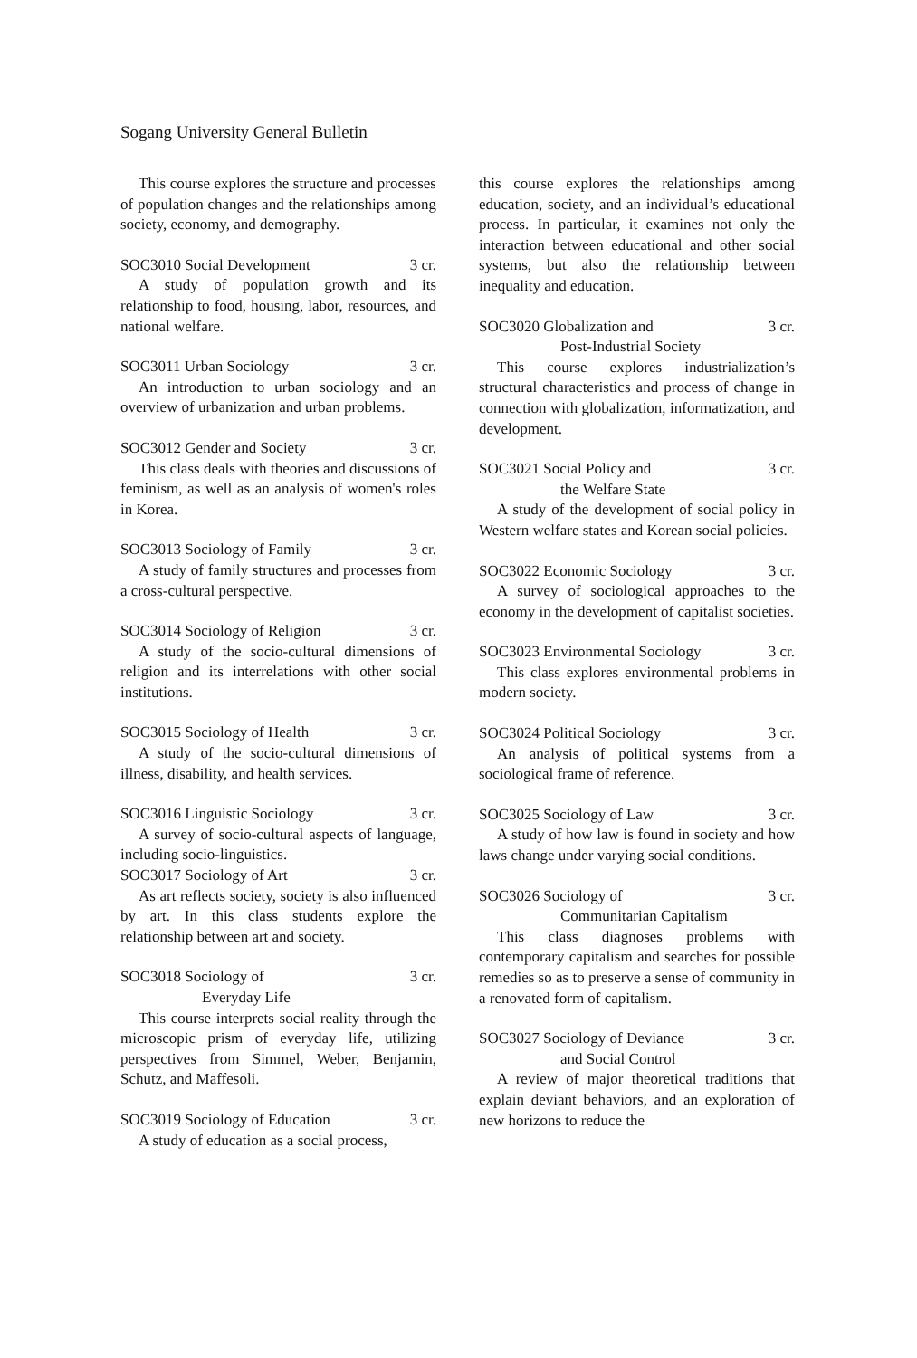Sogang University General Bulletin
This course explores the structure and processes of population changes and the relationships among society, economy, and demography.
SOC3010 Social Development 3 cr.
A study of population growth and its relationship to food, housing, labor, resources, and national welfare.
SOC3011 Urban Sociology 3 cr.
An introduction to urban sociology and an overview of urbanization and urban problems.
SOC3012 Gender and Society 3 cr.
This class deals with theories and discussions of feminism, as well as an analysis of women's roles in Korea.
SOC3013 Sociology of Family 3 cr.
A study of family structures and processes from a cross-cultural perspective.
SOC3014 Sociology of Religion 3 cr.
A study of the socio-cultural dimensions of religion and its interrelations with other social institutions.
SOC3015 Sociology of Health 3 cr.
A study of the socio-cultural dimensions of illness, disability, and health services.
SOC3016 Linguistic Sociology 3 cr.
A survey of socio-cultural aspects of language, including socio-linguistics.
SOC3017 Sociology of Art 3 cr.
As art reflects society, society is also influenced by art. In this class students explore the relationship between art and society.
SOC3018 Sociology of 3 cr.
Everyday Life
This course interprets social reality through the microscopic prism of everyday life, utilizing perspectives from Simmel, Weber, Benjamin, Schutz, and Maffesoli.
SOC3019 Sociology of Education 3 cr.
A study of education as a social process,
this course explores the relationships among education, society, and an individual’s educational process. In particular, it examines not only the interaction between educational and other social systems, but also the relationship between inequality and education.
SOC3020 Globalization and 3 cr.
Post-Industrial Society
This course explores industrialization’s structural characteristics and process of change in connection with globalization, informatization, and development.
SOC3021 Social Policy and 3 cr.
the Welfare State
A study of the development of social policy in Western welfare states and Korean social policies.
SOC3022 Economic Sociology 3 cr.
A survey of sociological approaches to the economy in the development of capitalist societies.
SOC3023 Environmental Sociology 3 cr.
This class explores environmental problems in modern society.
SOC3024 Political Sociology 3 cr.
An analysis of political systems from a sociological frame of reference.
SOC3025 Sociology of Law 3 cr.
A study of how law is found in society and how laws change under varying social conditions.
SOC3026 Sociology of 3 cr.
Communitarian Capitalism
This class diagnoses problems with contemporary capitalism and searches for possible remedies so as to preserve a sense of community in a renovated form of capitalism.
SOC3027 Sociology of Deviance 3 cr.
and Social Control
A review of major theoretical traditions that explain deviant behaviors, and an exploration of new horizons to reduce the